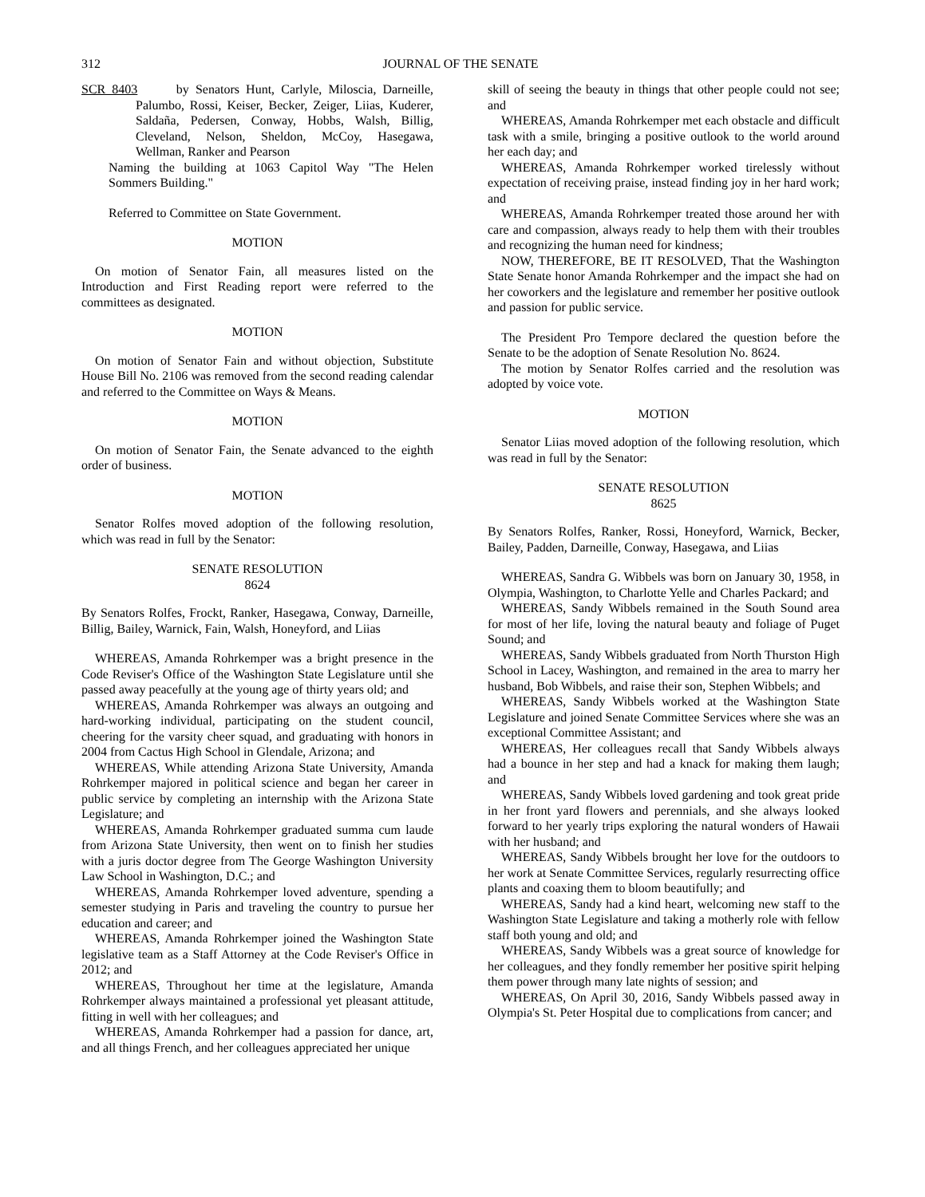312 JOURNAL OF THE SENATE
SCR 8403 by Senators Hunt, Carlyle, Miloscia, Darneille, Palumbo, Rossi, Keiser, Becker, Zeiger, Liias, Kuderer, Saldaña, Pedersen, Conway, Hobbs, Walsh, Billig, Cleveland, Nelson, Sheldon, McCoy, Hasegawa, Wellman, Ranker and Pearson
Naming the building at 1063 Capitol Way "The Helen Sommers Building."
Referred to Committee on State Government.
MOTION
On motion of Senator Fain, all measures listed on the Introduction and First Reading report were referred to the committees as designated.
MOTION
On motion of Senator Fain and without objection, Substitute House Bill No. 2106 was removed from the second reading calendar and referred to the Committee on Ways & Means.
MOTION
On motion of Senator Fain, the Senate advanced to the eighth order of business.
MOTION
Senator Rolfes moved adoption of the following resolution, which was read in full by the Senator:
SENATE RESOLUTION
8624
By Senators Rolfes, Frockt, Ranker, Hasegawa, Conway, Darneille, Billig, Bailey, Warnick, Fain, Walsh, Honeyford, and Liias
WHEREAS, Amanda Rohrkemper was a bright presence in the Code Reviser's Office of the Washington State Legislature until she passed away peacefully at the young age of thirty years old; and
WHEREAS, Amanda Rohrkemper was always an outgoing and hard-working individual, participating on the student council, cheering for the varsity cheer squad, and graduating with honors in 2004 from Cactus High School in Glendale, Arizona; and
WHEREAS, While attending Arizona State University, Amanda Rohrkemper majored in political science and began her career in public service by completing an internship with the Arizona State Legislature; and
WHEREAS, Amanda Rohrkemper graduated summa cum laude from Arizona State University, then went on to finish her studies with a juris doctor degree from The George Washington University Law School in Washington, D.C.; and
WHEREAS, Amanda Rohrkemper loved adventure, spending a semester studying in Paris and traveling the country to pursue her education and career; and
WHEREAS, Amanda Rohrkemper joined the Washington State legislative team as a Staff Attorney at the Code Reviser's Office in 2012; and
WHEREAS, Throughout her time at the legislature, Amanda Rohrkemper always maintained a professional yet pleasant attitude, fitting in well with her colleagues; and
WHEREAS, Amanda Rohrkemper had a passion for dance, art, and all things French, and her colleagues appreciated her unique
skill of seeing the beauty in things that other people could not see; and
WHEREAS, Amanda Rohrkemper met each obstacle and difficult task with a smile, bringing a positive outlook to the world around her each day; and
WHEREAS, Amanda Rohrkemper worked tirelessly without expectation of receiving praise, instead finding joy in her hard work; and
WHEREAS, Amanda Rohrkemper treated those around her with care and compassion, always ready to help them with their troubles and recognizing the human need for kindness;
NOW, THEREFORE, BE IT RESOLVED, That the Washington State Senate honor Amanda Rohrkemper and the impact she had on her coworkers and the legislature and remember her positive outlook and passion for public service.
The President Pro Tempore declared the question before the Senate to be the adoption of Senate Resolution No. 8624.
The motion by Senator Rolfes carried and the resolution was adopted by voice vote.
MOTION
Senator Liias moved adoption of the following resolution, which was read in full by the Senator:
SENATE RESOLUTION
8625
By Senators Rolfes, Ranker, Rossi, Honeyford, Warnick, Becker, Bailey, Padden, Darneille, Conway, Hasegawa, and Liias
WHEREAS, Sandra G. Wibbels was born on January 30, 1958, in Olympia, Washington, to Charlotte Yelle and Charles Packard; and
WHEREAS, Sandy Wibbels remained in the South Sound area for most of her life, loving the natural beauty and foliage of Puget Sound; and
WHEREAS, Sandy Wibbels graduated from North Thurston High School in Lacey, Washington, and remained in the area to marry her husband, Bob Wibbels, and raise their son, Stephen Wibbels; and
WHEREAS, Sandy Wibbels worked at the Washington State Legislature and joined Senate Committee Services where she was an exceptional Committee Assistant; and
WHEREAS, Her colleagues recall that Sandy Wibbels always had a bounce in her step and had a knack for making them laugh; and
WHEREAS, Sandy Wibbels loved gardening and took great pride in her front yard flowers and perennials, and she always looked forward to her yearly trips exploring the natural wonders of Hawaii with her husband; and
WHEREAS, Sandy Wibbels brought her love for the outdoors to her work at Senate Committee Services, regularly resurrecting office plants and coaxing them to bloom beautifully; and
WHEREAS, Sandy had a kind heart, welcoming new staff to the Washington State Legislature and taking a motherly role with fellow staff both young and old; and
WHEREAS, Sandy Wibbels was a great source of knowledge for her colleagues, and they fondly remember her positive spirit helping them power through many late nights of session; and
WHEREAS, On April 30, 2016, Sandy Wibbels passed away in Olympia's St. Peter Hospital due to complications from cancer; and